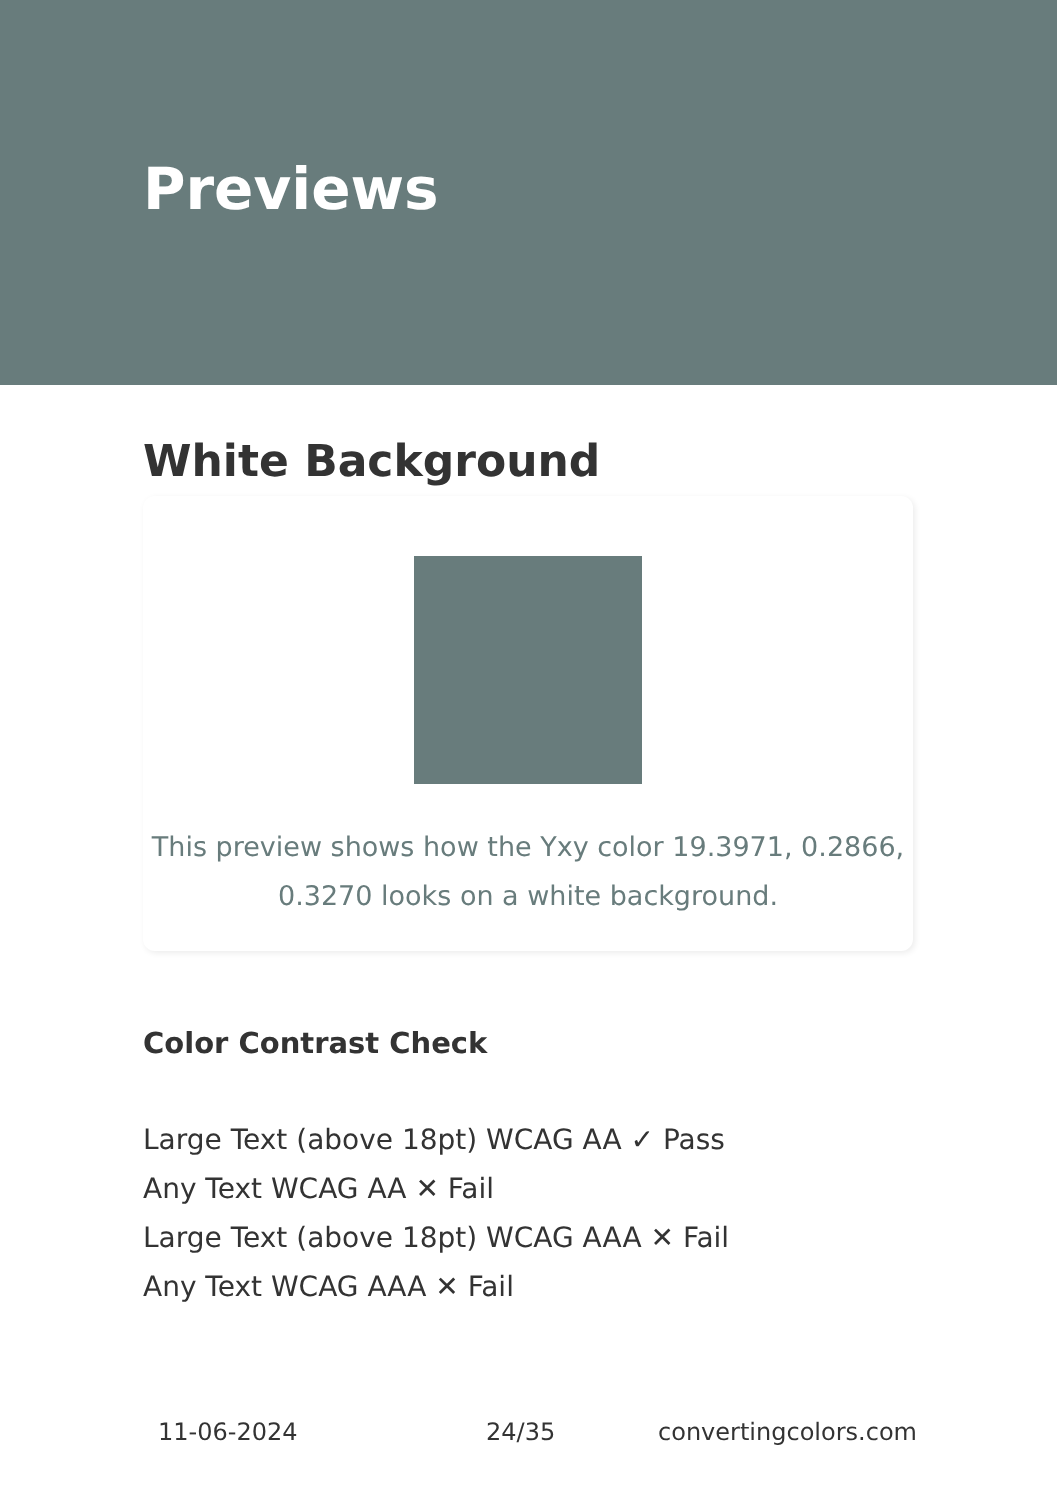Previews
White Background
This preview shows how the Yxy color 19.3971, 0.2866, 0.3270 looks on a white background.
Color Contrast Check
Large Text (above 18pt) WCAG AA ✓ Pass
Any Text WCAG AA ✕ Fail
Large Text (above 18pt) WCAG AAA ✕ Fail
Any Text WCAG AAA ✕ Fail
11-06-2024 24/35 convertingcolors.com